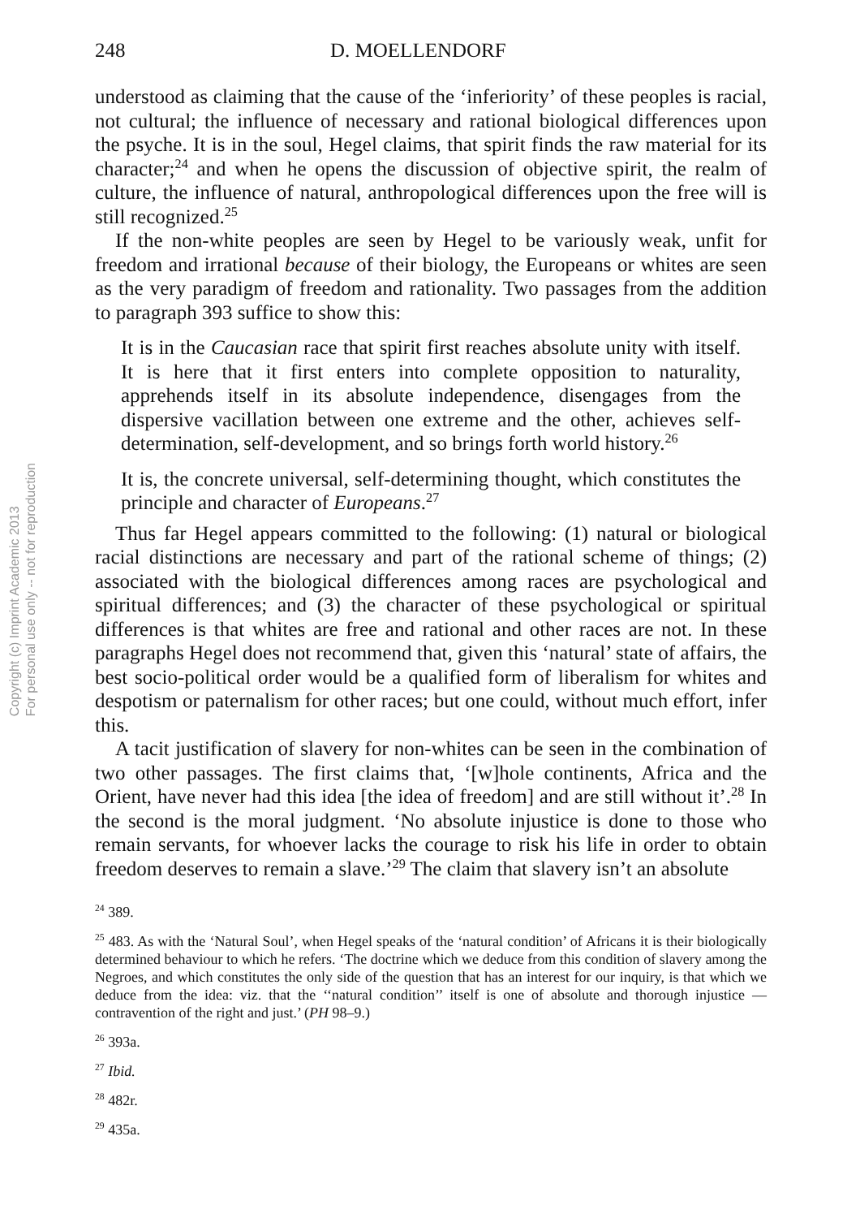Copyright (c) Imprint Academic 2013
For personal use only -- not for reproduction
248 D. MOELLENDORF
understood as claiming that the cause of the ‘inferiority’ of these peoples is racial, not cultural; the influence of necessary and rational biological differences upon the psyche. It is in the soul, Hegel claims, that spirit finds the raw material for its character;<sup>24</sup> and when he opens the discussion of objective spirit, the realm of culture, the influence of natural, anthropological differences upon the free will is still recognized.<sup>25</sup>
If the non-white peoples are seen by Hegel to be variously weak, unfit for freedom and irrational because of their biology, the Europeans or whites are seen as the very paradigm of freedom and rationality. Two passages from the addition to paragraph 393 suffice to show this:
It is in the Caucasian race that spirit first reaches absolute unity with itself. It is here that it first enters into complete opposition to naturality, apprehends itself in its absolute independence, disengages from the dispersive vacillation between one extreme and the other, achieves self-determination, self-development, and so brings forth world history.<sup>26</sup>
It is, the concrete universal, self-determining thought, which constitutes the principle and character of Europeans.<sup>27</sup>
Thus far Hegel appears committed to the following: (1) natural or biological racial distinctions are necessary and part of the rational scheme of things; (2) associated with the biological differences among races are psychological and spiritual differences; and (3) the character of these psychological or spiritual differences is that whites are free and rational and other races are not. In these paragraphs Hegel does not recommend that, given this ‘natural’ state of affairs, the best socio-political order would be a qualified form of liberalism for whites and despotism or paternalism for other races; but one could, without much effort, infer this.
A tacit justification of slavery for non-whites can be seen in the combination of two other passages. The first claims that, ‘[w]hole continents, Africa and the Orient, have never had this idea [the idea of freedom] and are still without it’.<sup>28</sup> In the second is the moral judgment. ‘No absolute injustice is done to those who remain servants, for whoever lacks the courage to risk his life in order to obtain freedom deserves to remain a slave.’<sup>29</sup> The claim that slavery isn’t an absolute
<sup>24</sup> 389.
<sup>25</sup> 483. As with the ‘Natural Soul’, when Hegel speaks of the ‘natural condition’ of Africans it is their biologically determined behaviour to which he refers. ‘The doctrine which we deduce from this condition of slavery among the Negroes, and which constitutes the only side of the question that has an interest for our inquiry, is that which we deduce from the idea: viz. that the ‘‘natural condition’’ itself is one of absolute and thorough injustice — contravention of the right and just.’ (PH 98–9.)
<sup>26</sup> 393a.
<sup>27</sup> Ibid.
<sup>28</sup> 482r.
<sup>29</sup> 435a.